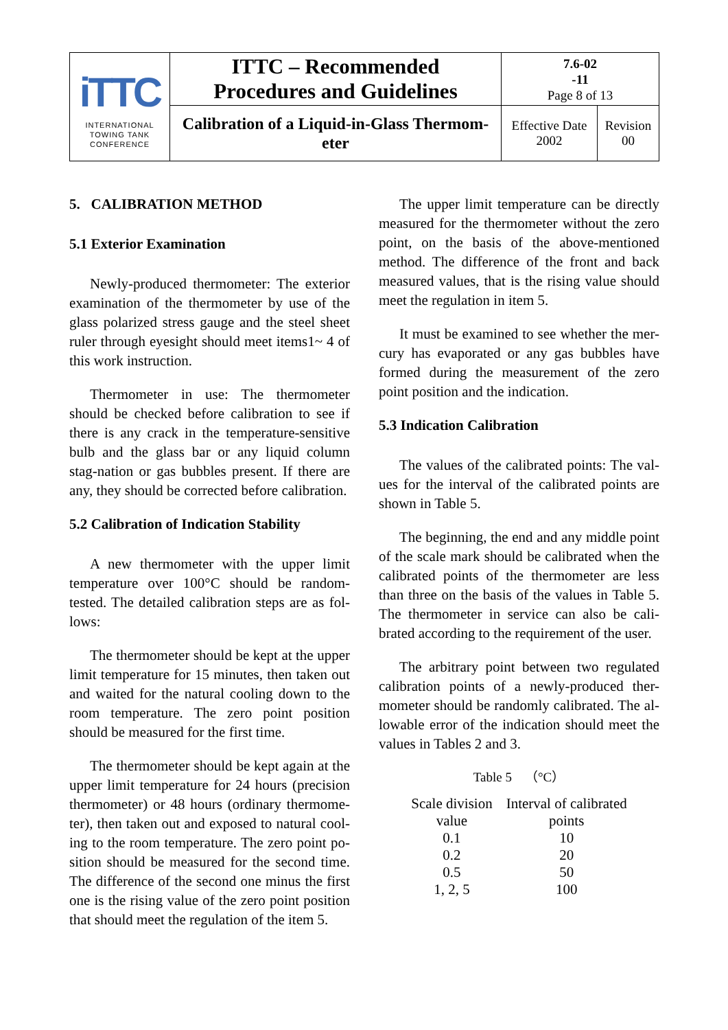| iTTC INTERNATIONAL TOWING TANK CONFERENCE | ITTC – Recommended Procedures and Guidelines | 7.6-02 -11 Page 8 of 13 | |
| | Calibration of a Liquid-in-Glass Thermom- eter | Effective Date 2002 | Revision 00 |
5. CALIBRATION METHOD
5.1 Exterior Examination
Newly-produced thermometer: The exterior examination of the thermometer by use of the glass polarized stress gauge and the steel sheet ruler through eyesight should meet items1~ 4 of this work instruction.
Thermometer in use: The thermometer should be checked before calibration to see if there is any crack in the temperature-sensitive bulb and the glass bar or any liquid column stag-nation or gas bubbles present. If there are any, they should be corrected before calibration.
5.2 Calibration of Indication Stability
A new thermometer with the upper limit temperature over 100°C should be random-tested. The detailed calibration steps are as fol-lows:
The thermometer should be kept at the upper limit temperature for 15 minutes, then taken out and waited for the natural cooling down to the room temperature. The zero point position should be measured for the first time.
The thermometer should be kept again at the upper limit temperature for 24 hours (precision thermometer) or 48 hours (ordinary thermome-ter), then taken out and exposed to natural cool-ing to the room temperature. The zero point po-sition should be measured for the second time. The difference of the second one minus the first one is the rising value of the zero point position that should meet the regulation of the item 5.
The upper limit temperature can be directly measured for the thermometer without the zero point, on the basis of the above-mentioned method. The difference of the front and back measured values, that is the rising value should meet the regulation in item 5.
It must be examined to see whether the mer-cury has evaporated or any gas bubbles have formed during the measurement of the zero point position and the indication.
5.3 Indication Calibration
The values of the calibrated points: The val-ues for the interval of the calibrated points are shown in Table 5.
The beginning, the end and any middle point of the scale mark should be calibrated when the calibrated points of the thermometer are less than three on the basis of the values in Table 5. The thermometer in service can also be cali-brated according to the requirement of the user.
The arbitrary point between two regulated calibration points of a newly-produced ther-mometer should be randomly calibrated. The al-lowable error of the indication should meet the values in Tables 2 and 3.
Table 5 （°C）
| Scale division value | Interval of calibrated points |
| --- | --- |
| 0.1 | 10 |
| 0.2 | 20 |
| 0.5 | 50 |
| 1, 2, 5 | 100 |